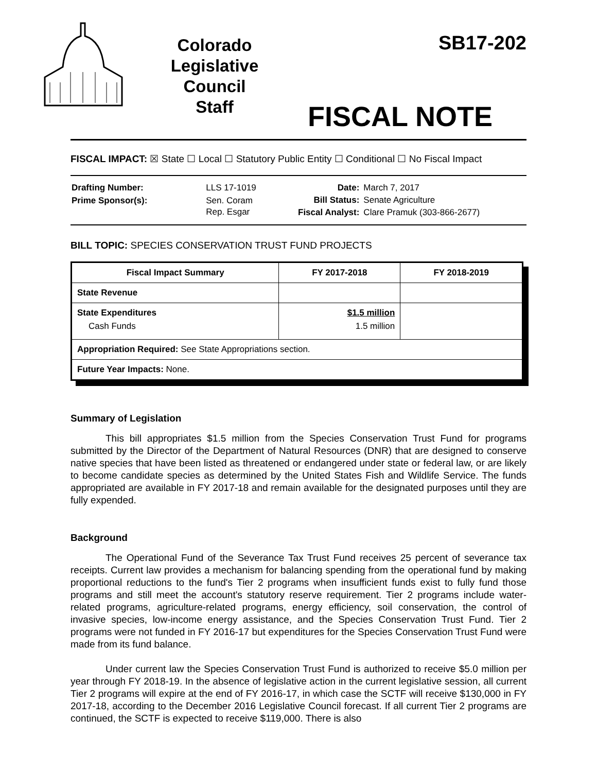Colorado
Legislative
Council
Staff
SB17-202
FISCAL NOTE
FISCAL IMPACT: ☒ State ☐ Local ☐ Statutory Public Entity ☐ Conditional ☐ No Fiscal Impact
| Drafting Number: | LLS 17-1019 |
| Prime Sponsor(s): | Sen. Coram Rep. Esgar |
| Date: | March 7, 2017 |
| Bill Status: | Senate Agriculture |
| Fiscal Analyst: | Clare Pramuk (303-866-2677) |
BILL TOPIC: SPECIES CONSERVATION TRUST FUND PROJECTS
| Fiscal Impact Summary | FY 2017-2018 | FY 2018-2019 |
| --- | --- | --- |
| State Revenue | | |
| State Expenditures Cash Funds | $1.5 million 1.5 million | |
| Appropriation Required: See State Appropriations section. | | |
| Future Year Impacts: None. | | |
Summary of Legislation
This bill appropriates $1.5 million from the Species Conservation Trust Fund for programs submitted by the Director of the Department of Natural Resources (DNR) that are designed to conserve native species that have been listed as threatened or endangered under state or federal law, or are likely to become candidate species as determined by the United States Fish and Wildlife Service. The funds appropriated are available in FY 2017-18 and remain available for the designated purposes until they are fully expended.
Background
The Operational Fund of the Severance Tax Trust Fund receives 25 percent of severance tax receipts. Current law provides a mechanism for balancing spending from the operational fund by making proportional reductions to the fund's Tier 2 programs when insufficient funds exist to fully fund those programs and still meet the account's statutory reserve requirement. Tier 2 programs include water-related programs, agriculture-related programs, energy efficiency, soil conservation, the control of invasive species, low-income energy assistance, and the Species Conservation Trust Fund. Tier 2 programs were not funded in FY 2016-17 but expenditures for the Species Conservation Trust Fund were made from its fund balance.
Under current law the Species Conservation Trust Fund is authorized to receive $5.0 million per year through FY 2018-19. In the absence of legislative action in the current legislative session, all current Tier 2 programs will expire at the end of FY 2016-17, in which case the SCTF will receive $130,000 in FY 2017-18, according to the December 2016 Legislative Council forecast. If all current Tier 2 programs are continued, the SCTF is expected to receive $119,000. There is also